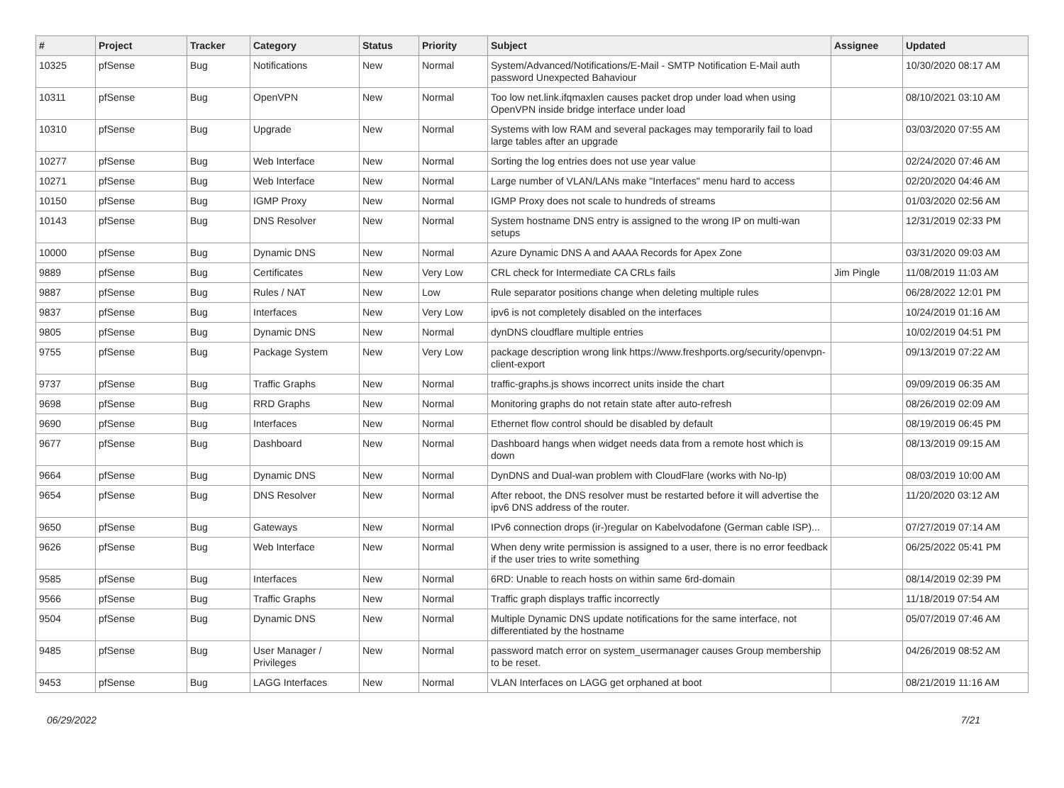| # | Project | Tracker | Category | Status | Priority | Subject | Assignee | Updated |
| --- | --- | --- | --- | --- | --- | --- | --- | --- |
| 10325 | pfSense | Bug | Notifications | New | Normal | System/Advanced/Notifications/E-Mail - SMTP Notification E-Mail auth password Unexpected Bahaviour | | 10/30/2020 08:17 AM |
| 10311 | pfSense | Bug | OpenVPN | New | Normal | Too low net.link.ifqmaxlen causes packet drop under load when using OpenVPN inside bridge interface under load | | 08/10/2021 03:10 AM |
| 10310 | pfSense | Bug | Upgrade | New | Normal | Systems with low RAM and several packages may temporarily fail to load large tables after an upgrade | | 03/03/2020 07:55 AM |
| 10277 | pfSense | Bug | Web Interface | New | Normal | Sorting the log entries does not use year value | | 02/24/2020 07:46 AM |
| 10271 | pfSense | Bug | Web Interface | New | Normal | Large number of VLAN/LANs make "Interfaces" menu hard to access | | 02/20/2020 04:46 AM |
| 10150 | pfSense | Bug | IGMP Proxy | New | Normal | IGMP Proxy does not scale to hundreds of streams | | 01/03/2020 02:56 AM |
| 10143 | pfSense | Bug | DNS Resolver | New | Normal | System hostname DNS entry is assigned to the wrong IP on multi-wan setups | | 12/31/2019 02:33 PM |
| 10000 | pfSense | Bug | Dynamic DNS | New | Normal | Azure Dynamic DNS A and AAAA Records for Apex Zone | | 03/31/2020 09:03 AM |
| 9889 | pfSense | Bug | Certificates | New | Very Low | CRL check for Intermediate CA CRLs fails | Jim Pingle | 11/08/2019 11:03 AM |
| 9887 | pfSense | Bug | Rules / NAT | New | Low | Rule separator positions change when deleting multiple rules | | 06/28/2022 12:01 PM |
| 9837 | pfSense | Bug | Interfaces | New | Very Low | ipv6 is not completely disabled on the interfaces | | 10/24/2019 01:16 AM |
| 9805 | pfSense | Bug | Dynamic DNS | New | Normal | dynDNS cloudflare multiple entries | | 10/02/2019 04:51 PM |
| 9755 | pfSense | Bug | Package System | New | Very Low | package description wrong link https://www.freshports.org/security/openvpn-client-export | | 09/13/2019 07:22 AM |
| 9737 | pfSense | Bug | Traffic Graphs | New | Normal | traffic-graphs.js shows incorrect units inside the chart | | 09/09/2019 06:35 AM |
| 9698 | pfSense | Bug | RRD Graphs | New | Normal | Monitoring graphs do not retain state after auto-refresh | | 08/26/2019 02:09 AM |
| 9690 | pfSense | Bug | Interfaces | New | Normal | Ethernet flow control should be disabled by default | | 08/19/2019 06:45 PM |
| 9677 | pfSense | Bug | Dashboard | New | Normal | Dashboard hangs when widget needs data from a remote host which is down | | 08/13/2019 09:15 AM |
| 9664 | pfSense | Bug | Dynamic DNS | New | Normal | DynDNS and Dual-wan problem with CloudFlare (works with No-Ip) | | 08/03/2019 10:00 AM |
| 9654 | pfSense | Bug | DNS Resolver | New | Normal | After reboot, the DNS resolver must be restarted before it will advertise the ipv6 DNS address of the router. | | 11/20/2020 03:12 AM |
| 9650 | pfSense | Bug | Gateways | New | Normal | IPv6 connection drops (ir-)regular on Kabelvodafone (German cable ISP)... | | 07/27/2019 07:14 AM |
| 9626 | pfSense | Bug | Web Interface | New | Normal | When deny write permission is assigned to a user, there is no error feedback if the user tries to write something | | 06/25/2022 05:41 PM |
| 9585 | pfSense | Bug | Interfaces | New | Normal | 6RD: Unable to reach hosts on within same 6rd-domain | | 08/14/2019 02:39 PM |
| 9566 | pfSense | Bug | Traffic Graphs | New | Normal | Traffic graph displays traffic incorrectly | | 11/18/2019 07:54 AM |
| 9504 | pfSense | Bug | Dynamic DNS | New | Normal | Multiple Dynamic DNS update notifications for the same interface, not differentiated by the hostname | | 05/07/2019 07:46 AM |
| 9485 | pfSense | Bug | User Manager / Privileges | New | Normal | password match error on system_usermanager causes Group membership to be reset. | | 04/26/2019 08:52 AM |
| 9453 | pfSense | Bug | LAGG Interfaces | New | Normal | VLAN Interfaces on LAGG get orphaned at boot | | 08/21/2019 11:16 AM |
06/29/2022 7/21